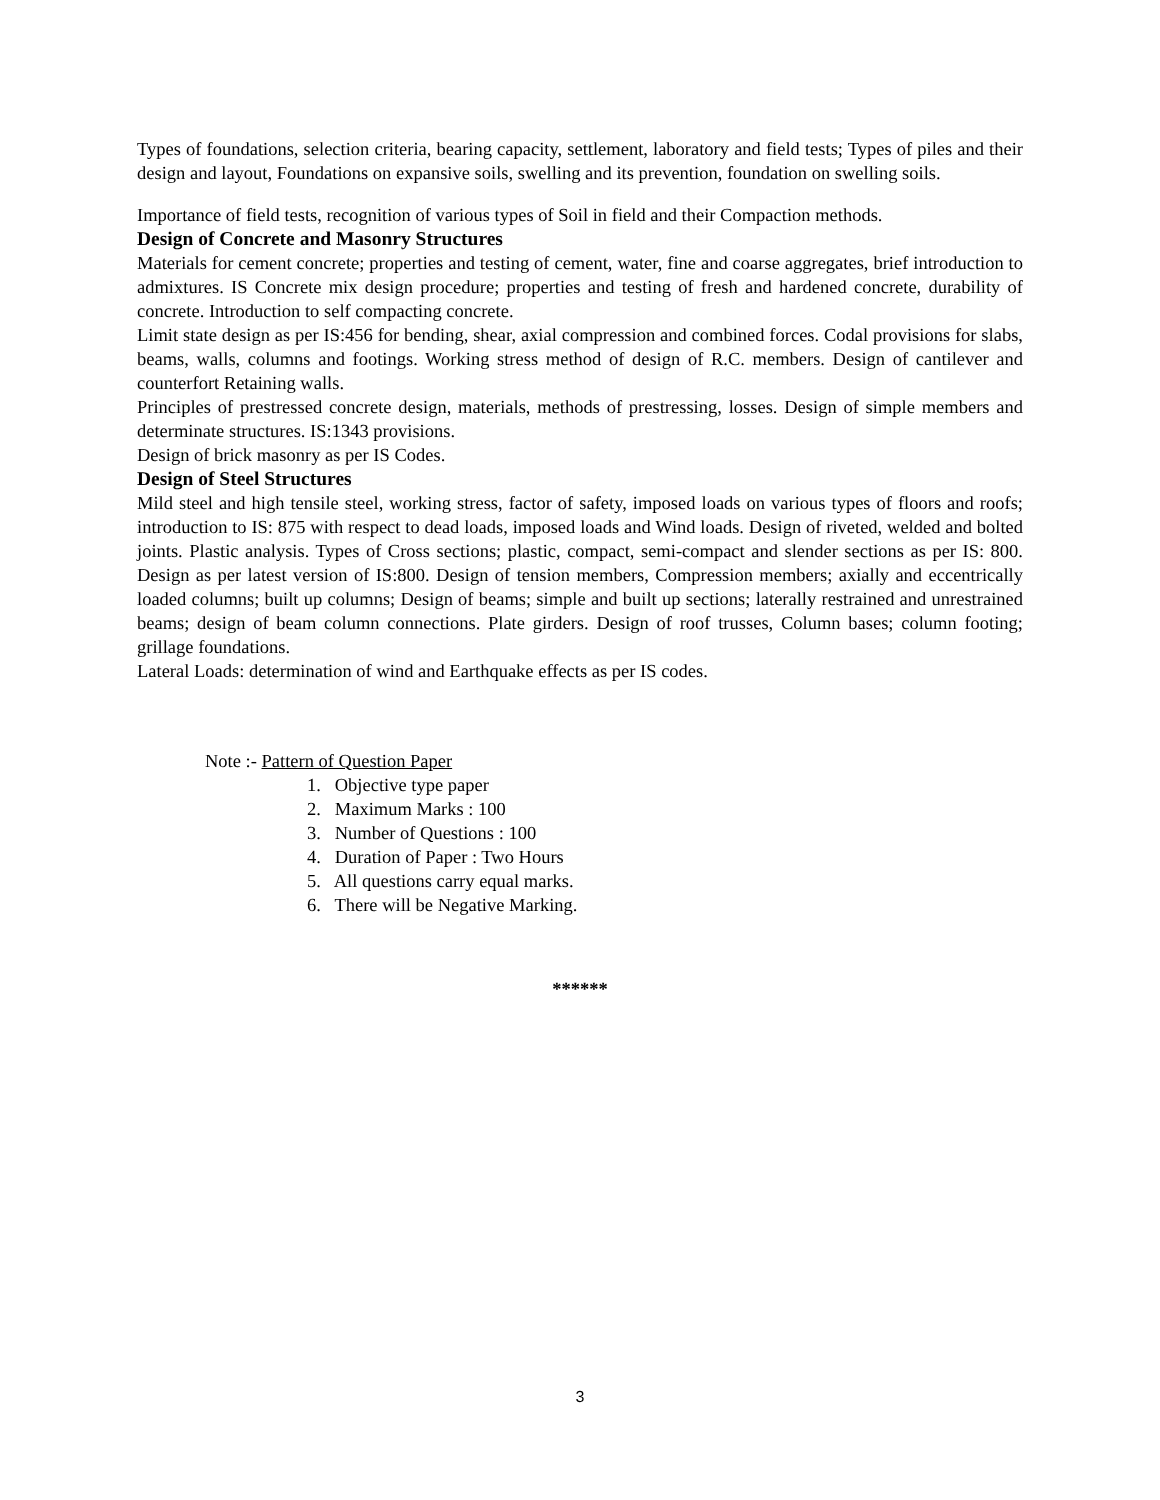Types of foundations, selection criteria, bearing capacity, settlement, laboratory and field tests; Types of piles and their design and layout, Foundations on expansive soils, swelling and its prevention, foundation on swelling soils.
Importance of field tests, recognition of various types of Soil in field and their Compaction methods.
Design of Concrete and Masonry Structures
Materials for cement concrete; properties and testing of cement, water, fine and coarse aggregates, brief introduction to admixtures. IS Concrete mix design procedure; properties and testing of fresh and hardened concrete, durability of concrete. Introduction to self compacting concrete.
Limit state design as per IS:456 for bending, shear, axial compression and combined forces. Codal provisions for slabs, beams, walls, columns and footings. Working stress method of design of R.C. members. Design of cantilever and counterfort Retaining walls.
Principles of prestressed concrete design, materials, methods of prestressing, losses. Design of simple members and determinate structures. IS:1343 provisions.
Design of brick masonry as per IS Codes.
Design of Steel Structures
Mild steel and high tensile steel, working stress, factor of safety, imposed loads on various types of floors and roofs; introduction to IS: 875 with respect to dead loads, imposed loads and Wind loads. Design of riveted, welded and bolted joints. Plastic analysis. Types of Cross sections; plastic, compact, semi-compact and slender sections as per IS: 800. Design as per latest version of IS:800. Design of tension members, Compression members; axially and eccentrically loaded columns; built up columns; Design of beams; simple and built up sections; laterally restrained and unrestrained beams; design of beam column connections. Plate girders. Design of roof trusses, Column bases; column footing; grillage foundations.
Lateral Loads: determination of wind and Earthquake effects as per IS codes.
Note :- Pattern of Question Paper
1. Objective type paper
2. Maximum Marks : 100
3. Number of Questions : 100
4. Duration of Paper : Two Hours
5. All questions carry equal marks.
6. There will be Negative Marking.
******
3